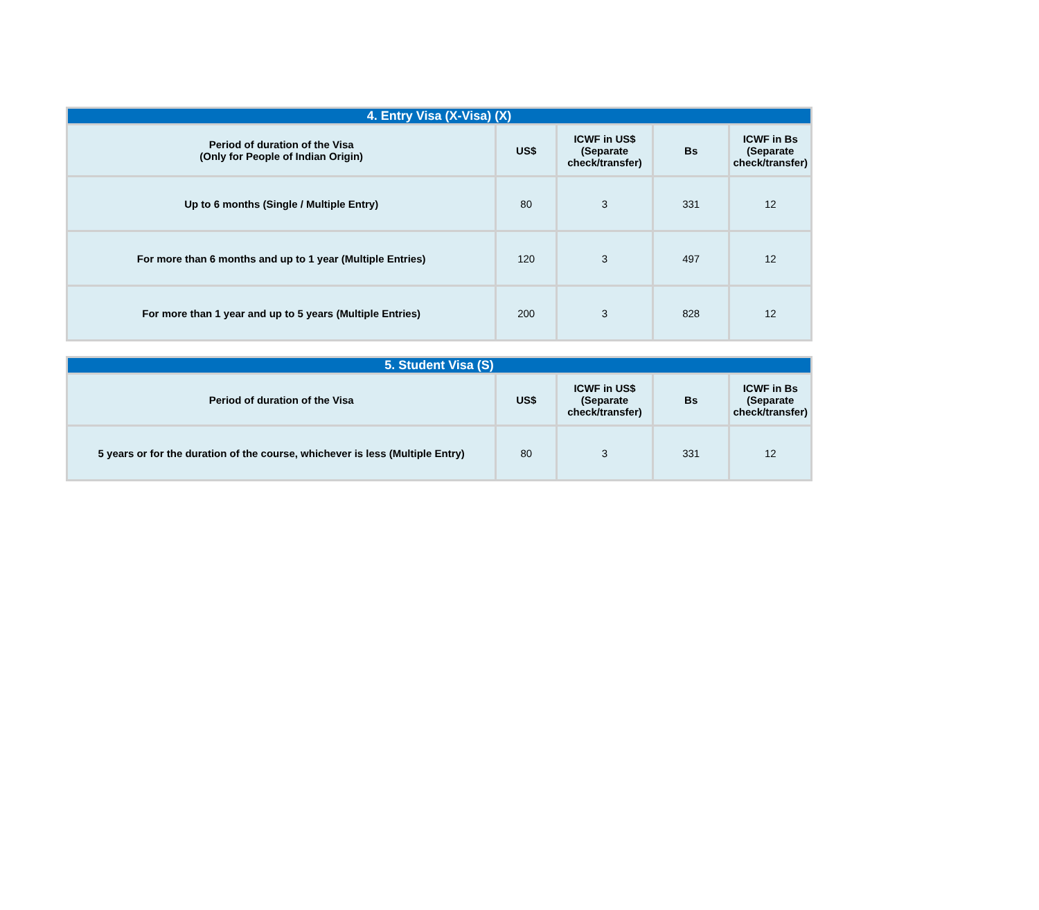| 4. Entry Visa (X-Visa) (X) | | | | |
| --- | --- | --- | --- | --- |
| Period of duration of the Visa (Only for People of Indian Origin) | US$ | ICWF in US$ (Separate check/transfer) | Bs | ICWF in Bs (Separate check/transfer) |
| Up to 6 months (Single / Multiple Entry) | 80 | 3 | 331 | 12 |
| For more than 6 months and up to 1 year (Multiple Entries) | 120 | 3 | 497 | 12 |
| For more than 1 year and up to 5 years (Multiple Entries) | 200 | 3 | 828 | 12 |
| 5. Student Visa (S) | | | | |
| --- | --- | --- | --- | --- |
| Period of duration of the Visa | US$ | ICWF in US$ (Separate check/transfer) | Bs | ICWF in Bs (Separate check/transfer) |
| 5 years or for the duration of the course, whichever is less (Multiple Entry) | 80 | 3 | 331 | 12 |